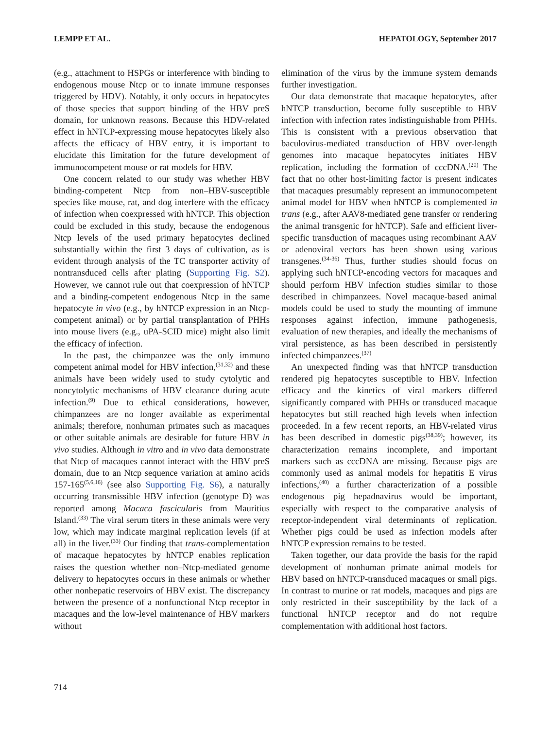LEMPP ET AL. HEPATOLOGY, September 2017
(e.g., attachment to HSPGs or interference with binding to endogenous mouse Ntcp or to innate immune responses triggered by HDV). Notably, it only occurs in hepatocytes of those species that support binding of the HBV preS domain, for unknown reasons. Because this HDV-related effect in hNTCP-expressing mouse hepatocytes likely also affects the efficacy of HBV entry, it is important to elucidate this limitation for the future development of immunocompetent mouse or rat models for HBV.
One concern related to our study was whether HBV binding-competent Ntcp from non–HBV-susceptible species like mouse, rat, and dog interfere with the efficacy of infection when coexpressed with hNTCP. This objection could be excluded in this study, because the endogenous Ntcp levels of the used primary hepatocytes declined substantially within the first 3 days of cultivation, as is evident through analysis of the TC transporter activity of nontransduced cells after plating (Supporting Fig. S2). However, we cannot rule out that coexpression of hNTCP and a binding-competent endogenous Ntcp in the same hepatocyte in vivo (e.g., by hNTCP expression in an Ntcp-competent animal) or by partial transplantation of PHHs into mouse livers (e.g., uPA-SCID mice) might also limit the efficacy of infection.
In the past, the chimpanzee was the only immuno competent animal model for HBV infection,<sup>(31,32)</sup> and these animals have been widely used to study cytolytic and noncytolytic mechanisms of HBV clearance during acute infection.<sup>(9)</sup> Due to ethical considerations, however, chimpanzees are no longer available as experimental animals; therefore, nonhuman primates such as macaques or other suitable animals are desirable for future HBV in vivo studies. Although in vitro and in vivo data demonstrate that Ntcp of macaques cannot interact with the HBV preS domain, due to an Ntcp sequence variation at amino acids 157-165<sup>(5,6,16)</sup> (see also Supporting Fig. S6), a naturally occurring transmissible HBV infection (genotype D) was reported among Macaca fascicularis from Mauritius Island.<sup>(33)</sup> The viral serum titers in these animals were very low, which may indicate marginal replication levels (if at all) in the liver.<sup>(33)</sup> Our finding that trans-complementation of macaque hepatocytes by hNTCP enables replication raises the question whether non–Ntcp-mediated genome delivery to hepatocytes occurs in these animals or whether other nonhepatic reservoirs of HBV exist. The discrepancy between the presence of a nonfunctional Ntcp receptor in macaques and the low-level maintenance of HBV markers without
elimination of the virus by the immune system demands further investigation.
Our data demonstrate that macaque hepatocytes, after hNTCP transduction, become fully susceptible to HBV infection with infection rates indistinguishable from PHHs. This is consistent with a previous observation that baculovirus-mediated transduction of HBV over-length genomes into macaque hepatocytes initiates HBV replication, including the formation of cccDNA.<sup>(20)</sup> The fact that no other host-limiting factor is present indicates that macaques presumably represent an immunocompetent animal model for HBV when hNTCP is complemented in trans (e.g., after AAV8-mediated gene transfer or rendering the animal transgenic for hNTCP). Safe and efficient liver-specific transduction of macaques using recombinant AAV or adenoviral vectors has been shown using various transgenes.<sup>(34-36)</sup> Thus, further studies should focus on applying such hNTCP-encoding vectors for macaques and should perform HBV infection studies similar to those described in chimpanzees. Novel macaque-based animal models could be used to study the mounting of immune responses against infection, immune pathogenesis, evaluation of new therapies, and ideally the mechanisms of viral persistence, as has been described in persistently infected chimpanzees.<sup>(37)</sup>
An unexpected finding was that hNTCP transduction rendered pig hepatocytes susceptible to HBV. Infection efficacy and the kinetics of viral markers differed significantly compared with PHHs or transduced macaque hepatocytes but still reached high levels when infection proceeded. In a few recent reports, an HBV-related virus has been described in domestic pigs<sup>(38,39)</sup>; however, its characterization remains incomplete, and important markers such as cccDNA are missing. Because pigs are commonly used as animal models for hepatitis E virus infections,<sup>(40)</sup> a further characterization of a possible endogenous pig hepadnavirus would be important, especially with respect to the comparative analysis of receptor-independent viral determinants of replication. Whether pigs could be used as infection models after hNTCP expression remains to be tested.
Taken together, our data provide the basis for the rapid development of nonhuman primate animal models for HBV based on hNTCP-transduced macaques or small pigs. In contrast to murine or rat models, macaques and pigs are only restricted in their susceptibility by the lack of a functional hNTCP receptor and do not require complementation with additional host factors.
714